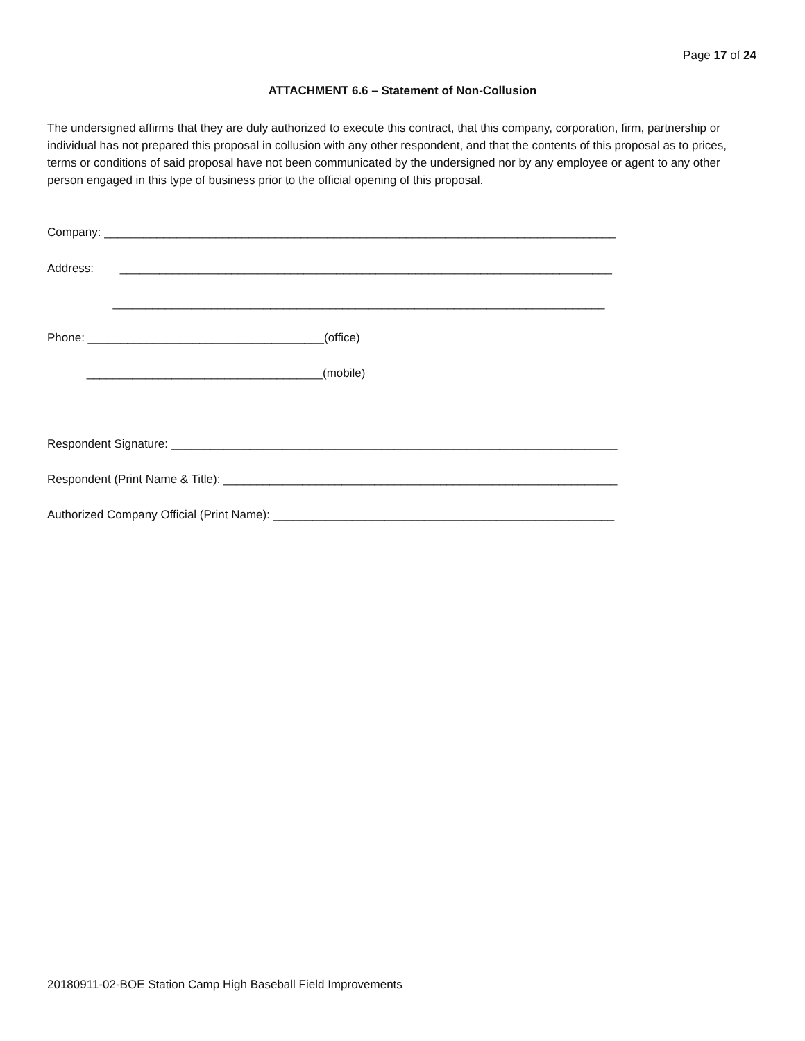Page 17 of 24
ATTACHMENT 6.6 – Statement of Non-Collusion
The undersigned affirms that they are duly authorized to execute this contract, that this company, corporation, firm, partnership or individual has not prepared this proposal in collusion with any other respondent, and that the contents of this proposal as to prices, terms or conditions of said proposal have not been communicated by the undersigned nor by any employee or agent to any other person engaged in this type of business prior to the official opening of this proposal.
Company: ______________________________________________________________________________
Address: ___________________________________________________________________________
___________________________________________________________________________
Phone: ____________________________________(office)
____________________________________(mobile)
Respondent Signature: ____________________________________________________________________
Respondent (Print Name & Title): ____________________________________________________________
Authorized Company Official (Print Name): ____________________________________________________
20180911-02-BOE Station Camp High Baseball Field Improvements